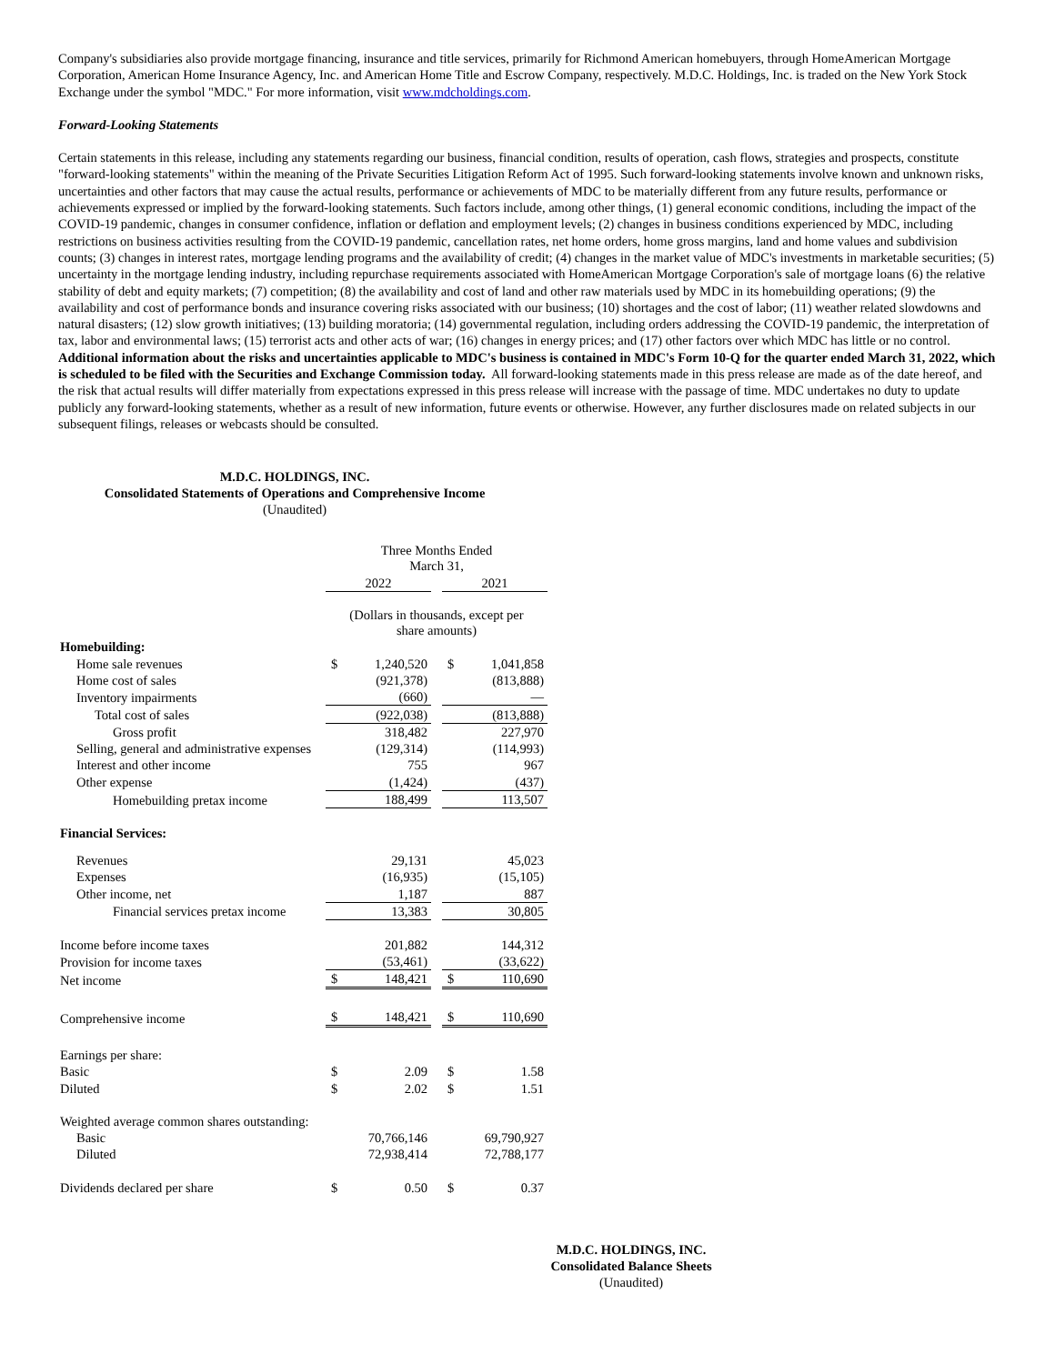Company's subsidiaries also provide mortgage financing, insurance and title services, primarily for Richmond American homebuyers, through HomeAmerican Mortgage Corporation, American Home Insurance Agency, Inc. and American Home Title and Escrow Company, respectively. M.D.C. Holdings, Inc. is traded on the New York Stock Exchange under the symbol "MDC." For more information, visit www.mdcholdings.com.
Forward-Looking Statements
Certain statements in this release, including any statements regarding our business, financial condition, results of operation, cash flows, strategies and prospects, constitute "forward-looking statements" within the meaning of the Private Securities Litigation Reform Act of 1995. Such forward-looking statements involve known and unknown risks, uncertainties and other factors that may cause the actual results, performance or achievements of MDC to be materially different from any future results, performance or achievements expressed or implied by the forward-looking statements. Such factors include, among other things, (1) general economic conditions, including the impact of the COVID-19 pandemic, changes in consumer confidence, inflation or deflation and employment levels; (2) changes in business conditions experienced by MDC, including restrictions on business activities resulting from the COVID-19 pandemic, cancellation rates, net home orders, home gross margins, land and home values and subdivision counts; (3) changes in interest rates, mortgage lending programs and the availability of credit; (4) changes in the market value of MDC's investments in marketable securities; (5) uncertainty in the mortgage lending industry, including repurchase requirements associated with HomeAmerican Mortgage Corporation's sale of mortgage loans (6) the relative stability of debt and equity markets; (7) competition; (8) the availability and cost of land and other raw materials used by MDC in its homebuilding operations; (9) the availability and cost of performance bonds and insurance covering risks associated with our business; (10) shortages and the cost of labor; (11) weather related slowdowns and natural disasters; (12) slow growth initiatives; (13) building moratoria; (14) governmental regulation, including orders addressing the COVID-19 pandemic, the interpretation of tax, labor and environmental laws; (15) terrorist acts and other acts of war; (16) changes in energy prices; and (17) other factors over which MDC has little or no control. Additional information about the risks and uncertainties applicable to MDC's business is contained in MDC's Form 10-Q for the quarter ended March 31, 2022, which is scheduled to be filed with the Securities and Exchange Commission today. All forward-looking statements made in this press release are made as of the date hereof, and the risk that actual results will differ materially from expectations expressed in this press release will increase with the passage of time. MDC undertakes no duty to update publicly any forward-looking statements, whether as a result of new information, future events or otherwise. However, any further disclosures made on related subjects in our subsequent filings, releases or webcasts should be consulted.
M.D.C. HOLDINGS, INC.
Consolidated Statements of Operations and Comprehensive Income
(Unaudited)
| | Three Months Ended March 31, | | | | |
| | 2022 | | | 2021 | |
| | (Dollars in thousands, except per share amounts) | | | | |
| Homebuilding: | | | | | |
| Home sale revenues | $ | 1,240,520 | | $ | 1,041,858 |
| Home cost of sales | | (921,378) | | | (813,888) |
| Inventory impairments | | (660) | | | — |
| Total cost of sales | | (922,038) | | | (813,888) |
| Gross profit | | 318,482 | | | 227,970 |
| Selling, general and administrative expenses | | (129,314) | | | (114,993) |
| Interest and other income | | 755 | | | 967 |
| Other expense | | (1,424) | | | (437) |
| Homebuilding pretax income | | 188,499 | | | 113,507 |
| Financial Services: | | | | | |
| Revenues | | 29,131 | | | 45,023 |
| Expenses | | (16,935) | | | (15,105) |
| Other income, net | | 1,187 | | | 887 |
| Financial services pretax income | | 13,383 | | | 30,805 |
| Income before income taxes | | 201,882 | | | 144,312 |
| Provision for income taxes | | (53,461) | | | (33,622) |
| Net income | $ | 148,421 | | $ | 110,690 |
| Comprehensive income | $ | 148,421 | | $ | 110,690 |
| Earnings per share: | | | | | |
| Basic | $ | 2.09 | | $ | 1.58 |
| Diluted | $ | 2.02 | | $ | 1.51 |
| Weighted average common shares outstanding: | | | | | |
| Basic | | 70,766,146 | | | 69,790,927 |
| Diluted | | 72,938,414 | | | 72,788,177 |
| Dividends declared per share | $ | 0.50 | | $ | 0.37 |
M.D.C. HOLDINGS, INC.
Consolidated Balance Sheets
(Unaudited)